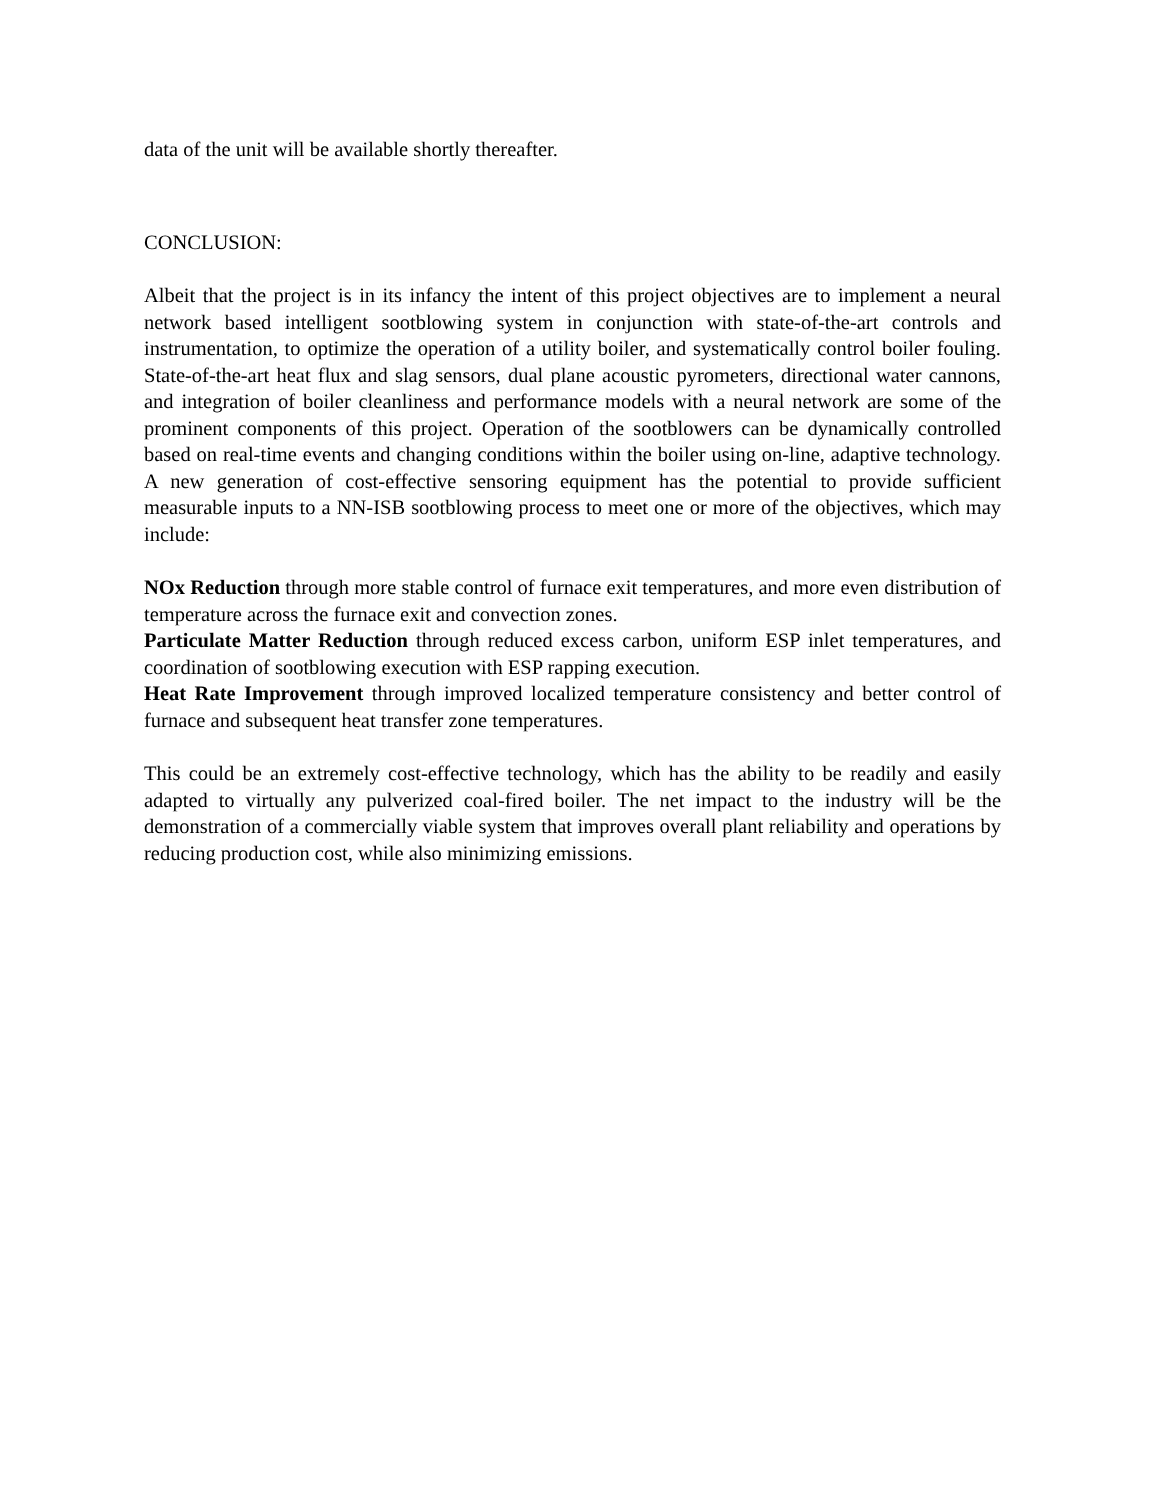data of the unit will be available shortly thereafter.
CONCLUSION:
Albeit that the project is in its infancy the intent of this project objectives are to implement a neural network based intelligent sootblowing system in conjunction with state-of-the-art controls and instrumentation, to optimize the operation of a utility boiler, and systematically control boiler fouling. State-of-the-art heat flux and slag sensors, dual plane acoustic pyrometers, directional water cannons, and integration of boiler cleanliness and performance models with a neural network are some of the prominent components of this project. Operation of the sootblowers can be dynamically controlled based on real-time events and changing conditions within the boiler using on-line, adaptive technology. A new generation of cost-effective sensoring equipment has the potential to provide sufficient measurable inputs to a NN-ISB sootblowing process to meet one or more of the objectives, which may include:
NOx Reduction through more stable control of furnace exit temperatures, and more even distribution of temperature across the furnace exit and convection zones.
Particulate Matter Reduction through reduced excess carbon, uniform ESP inlet temperatures, and coordination of sootblowing execution with ESP rapping execution.
Heat Rate Improvement through improved localized temperature consistency and better control of furnace and subsequent heat transfer zone temperatures.
This could be an extremely cost-effective technology, which has the ability to be readily and easily adapted to virtually any pulverized coal-fired boiler. The net impact to the industry will be the demonstration of a commercially viable system that improves overall plant reliability and operations by reducing production cost, while also minimizing emissions.